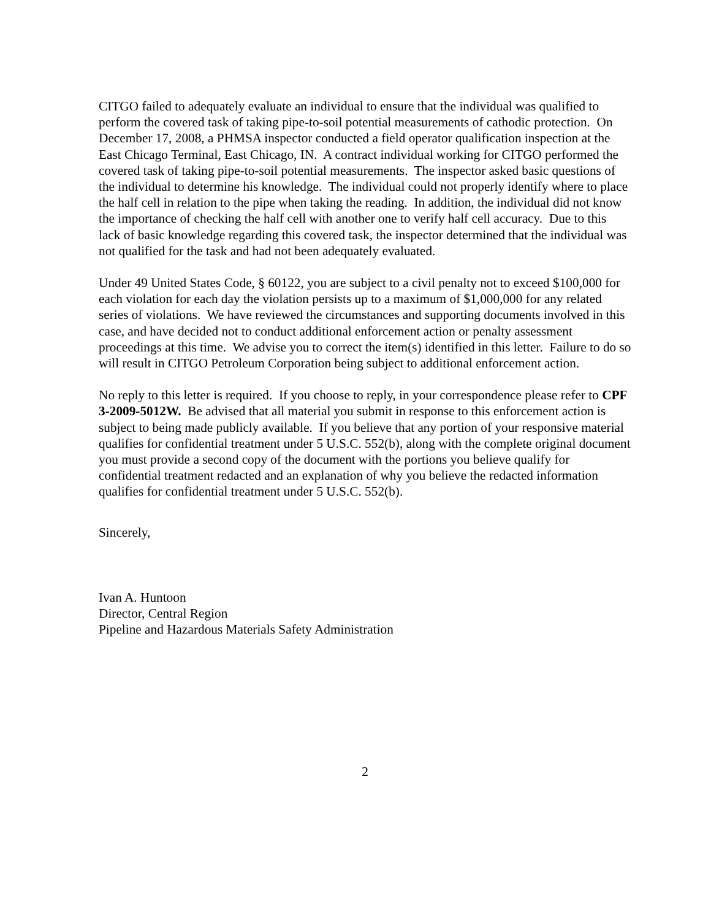CITGO failed to adequately evaluate an individual to ensure that the individual was qualified to perform the covered task of taking pipe-to-soil potential measurements of cathodic protection. On December 17, 2008, a PHMSA inspector conducted a field operator qualification inspection at the East Chicago Terminal, East Chicago, IN. A contract individual working for CITGO performed the covered task of taking pipe-to-soil potential measurements. The inspector asked basic questions of the individual to determine his knowledge. The individual could not properly identify where to place the half cell in relation to the pipe when taking the reading. In addition, the individual did not know the importance of checking the half cell with another one to verify half cell accuracy. Due to this lack of basic knowledge regarding this covered task, the inspector determined that the individual was not qualified for the task and had not been adequately evaluated.
Under 49 United States Code, § 60122, you are subject to a civil penalty not to exceed $100,000 for each violation for each day the violation persists up to a maximum of $1,000,000 for any related series of violations. We have reviewed the circumstances and supporting documents involved in this case, and have decided not to conduct additional enforcement action or penalty assessment proceedings at this time. We advise you to correct the item(s) identified in this letter. Failure to do so will result in CITGO Petroleum Corporation being subject to additional enforcement action.
No reply to this letter is required. If you choose to reply, in your correspondence please refer to CPF 3-2009-5012W. Be advised that all material you submit in response to this enforcement action is subject to being made publicly available. If you believe that any portion of your responsive material qualifies for confidential treatment under 5 U.S.C. 552(b), along with the complete original document you must provide a second copy of the document with the portions you believe qualify for confidential treatment redacted and an explanation of why you believe the redacted information qualifies for confidential treatment under 5 U.S.C. 552(b).
Sincerely,
Ivan A. Huntoon
Director, Central Region
Pipeline and Hazardous Materials Safety Administration
2